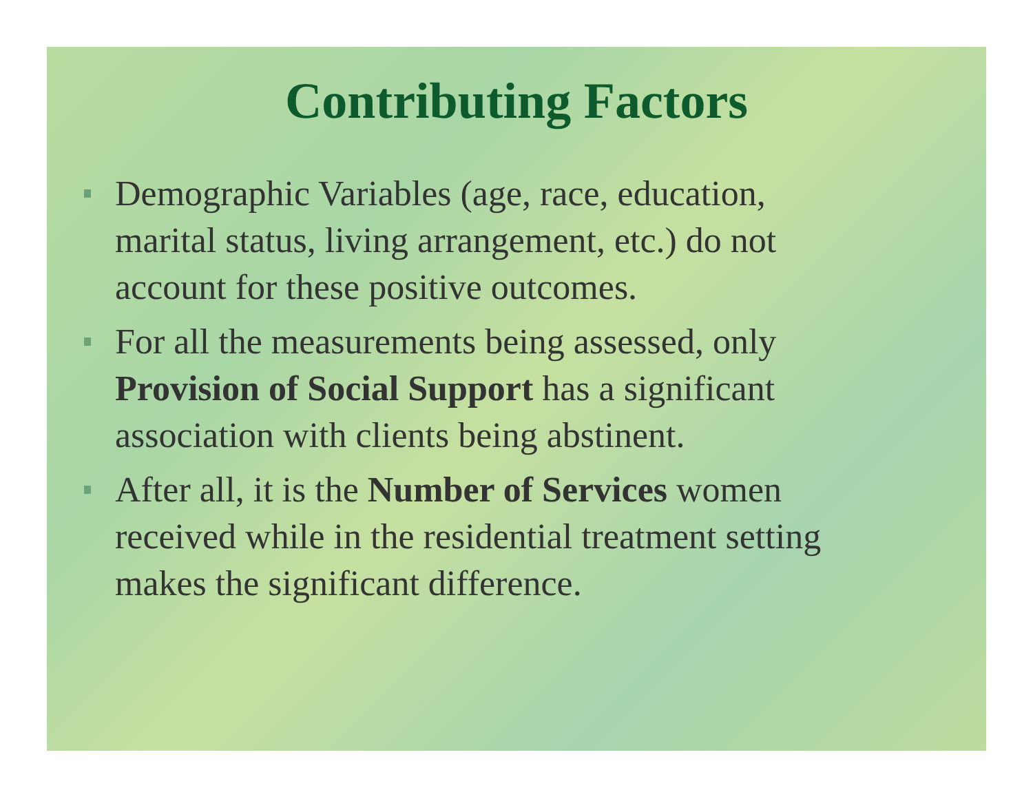Contributing Factors
Demographic Variables (age, race, education, marital status, living arrangement, etc.) do not account for these positive outcomes.
For all the measurements being assessed, only Provision of Social Support has a significant association with clients being abstinent.
After all, it is the Number of Services women received while in the residential treatment setting makes the significant difference.